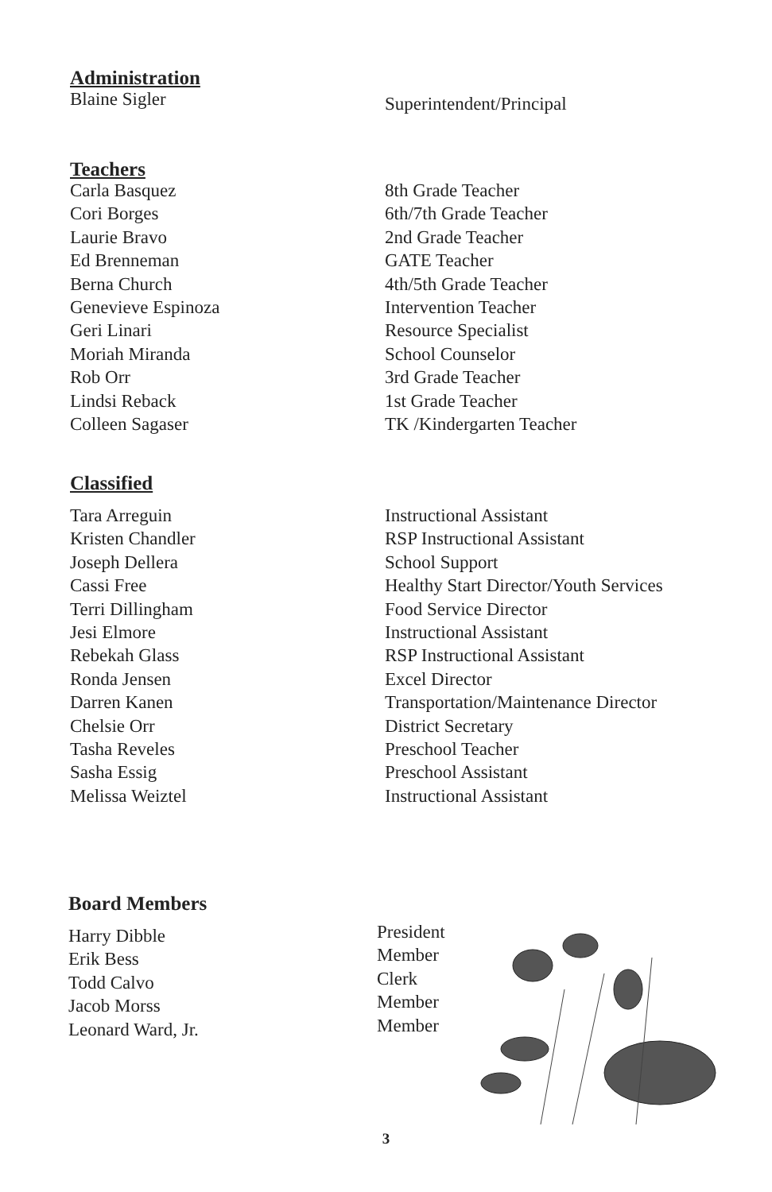Administration
| Blaine Sigler | Superintendent/Principal |
Teachers
| Carla Basquez | 8th Grade Teacher |
| Cori Borges | 6th/7th Grade Teacher |
| Laurie Bravo | 2nd Grade Teacher |
| Ed Brenneman | GATE Teacher |
| Berna Church | 4th/5th Grade Teacher |
| Genevieve Espinoza | Intervention Teacher |
| Geri Linari | Resource Specialist |
| Moriah Miranda | School Counselor |
| Rob Orr | 3rd Grade Teacher |
| Lindsi Reback | 1st Grade Teacher |
| Colleen Sagaser | TK /Kindergarten Teacher |
Classified
| Tara Arreguin | Instructional Assistant |
| Kristen Chandler | RSP Instructional Assistant |
| Joseph Dellera | School Support |
| Cassi Free | Healthy Start Director/Youth Services |
| Terri Dillingham | Food Service Director |
| Jesi Elmore | Instructional Assistant |
| Rebekah Glass | RSP Instructional Assistant |
| Ronda Jensen | Excel Director |
| Darren Kanen | Transportation/Maintenance Director |
| Chelsie Orr | District Secretary |
| Tasha Reveles | Preschool Teacher |
| Sasha Essig | Preschool Assistant |
| Melissa Weiztel | Instructional Assistant |
Board Members
| Harry Dibble | President |
| Erik Bess | Member |
| Todd Calvo | Clerk |
| Jacob Morss | Member |
| Leonard Ward, Jr. | Member |
3